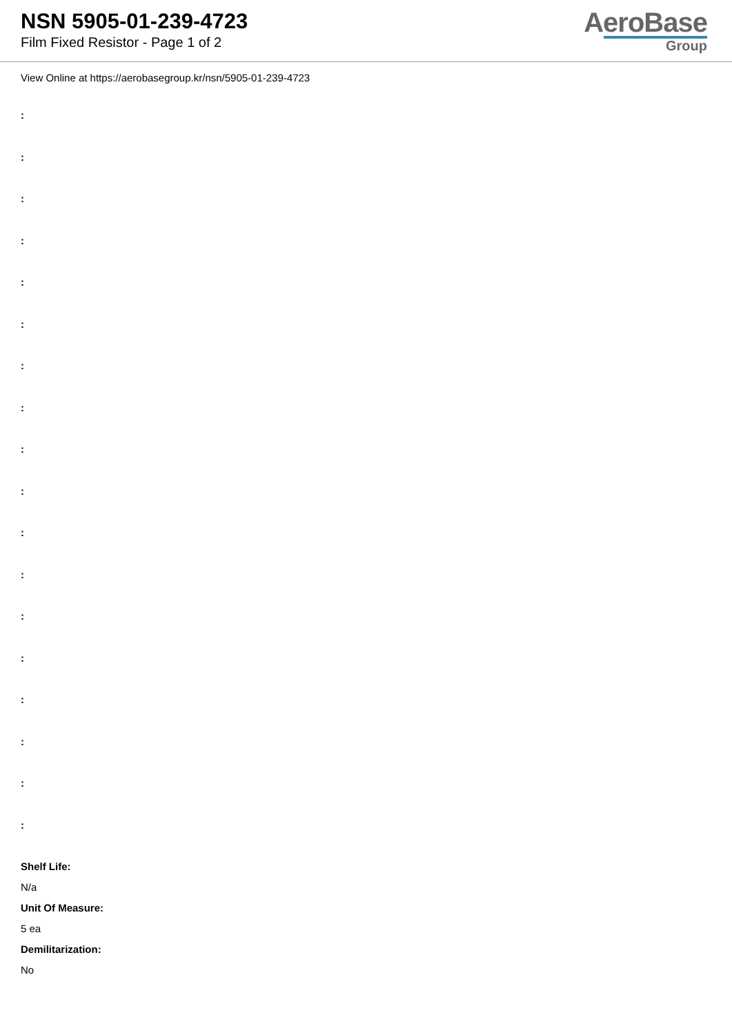NSN 5905-01-239-4723
Film Fixed Resistor - Page 1 of 2
AeroBase
Group
View Online at https://aerobasegroup.kr/nsn/5905-01-239-4723
:
:
:
:
:
:
:
:
:
:
:
:
:
:
:
:
:
:
Shelf Life:
N/a
Unit Of Measure:
5 ea
Demilitarization:
No